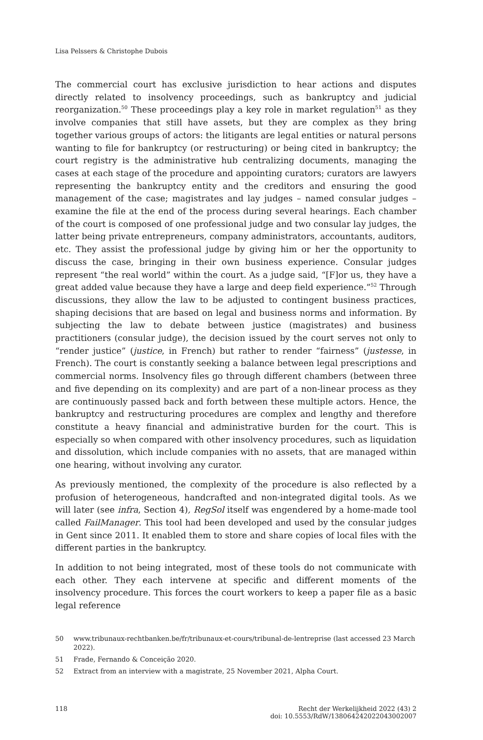Lisa Pelssers & Christophe Dubois
The commercial court has exclusive jurisdiction to hear actions and disputes directly related to insolvency proceedings, such as bankruptcy and judicial reorganization.<sup>50</sup> These proceedings play a key role in market regulation<sup>51</sup> as they involve companies that still have assets, but they are complex as they bring together various groups of actors: the litigants are legal entities or natural persons wanting to file for bankruptcy (or restructuring) or being cited in bankruptcy; the court registry is the administrative hub centralizing documents, managing the cases at each stage of the procedure and appointing curators; curators are lawyers representing the bankruptcy entity and the creditors and ensuring the good management of the case; magistrates and lay judges – named consular judges – examine the file at the end of the process during several hearings. Each chamber of the court is composed of one professional judge and two consular lay judges, the latter being private entrepreneurs, company administrators, accountants, auditors, etc. They assist the professional judge by giving him or her the opportunity to discuss the case, bringing in their own business experience. Consular judges represent “the real world” within the court. As a judge said, “[F]or us, they have a great added value because they have a large and deep field experience.”<sup>52</sup> Through discussions, they allow the law to be adjusted to contingent business practices, shaping decisions that are based on legal and business norms and information. By subjecting the law to debate between justice (magistrates) and business practitioners (consular judge), the decision issued by the court serves not only to “render justice” (justice, in French) but rather to render “fairness” (justesse, in French). The court is constantly seeking a balance between legal prescriptions and commercial norms. Insolvency files go through different chambers (between three and five depending on its complexity) and are part of a non-linear process as they are continuously passed back and forth between these multiple actors. Hence, the bankruptcy and restructuring procedures are complex and lengthy and therefore constitute a heavy financial and administrative burden for the court. This is especially so when compared with other insolvency procedures, such as liquidation and dissolution, which include companies with no assets, that are managed within one hearing, without involving any curator.
As previously mentioned, the complexity of the procedure is also reflected by a profusion of heterogeneous, handcrafted and non-integrated digital tools. As we will later (see infra, Section 4), RegSol itself was engendered by a home-made tool called FailManager. This tool had been developed and used by the consular judges in Gent since 2011. It enabled them to store and share copies of local files with the different parties in the bankruptcy.
In addition to not being integrated, most of these tools do not communicate with each other. They each intervene at specific and different moments of the insolvency procedure. This forces the court workers to keep a paper file as a basic legal reference
50 www.tribunaux-rechtbanken.be/fr/tribunaux-et-cours/tribunal-de-lentreprise (last accessed 23 March 2022).
51 Frade, Fernando & Conceição 2020.
52 Extract from an interview with a magistrate, 25 November 2021, Alpha Court.
118 Recht der Werkelijkheid 2022 (43) 2
doi: 10.5553/RdW/138064242022043002007